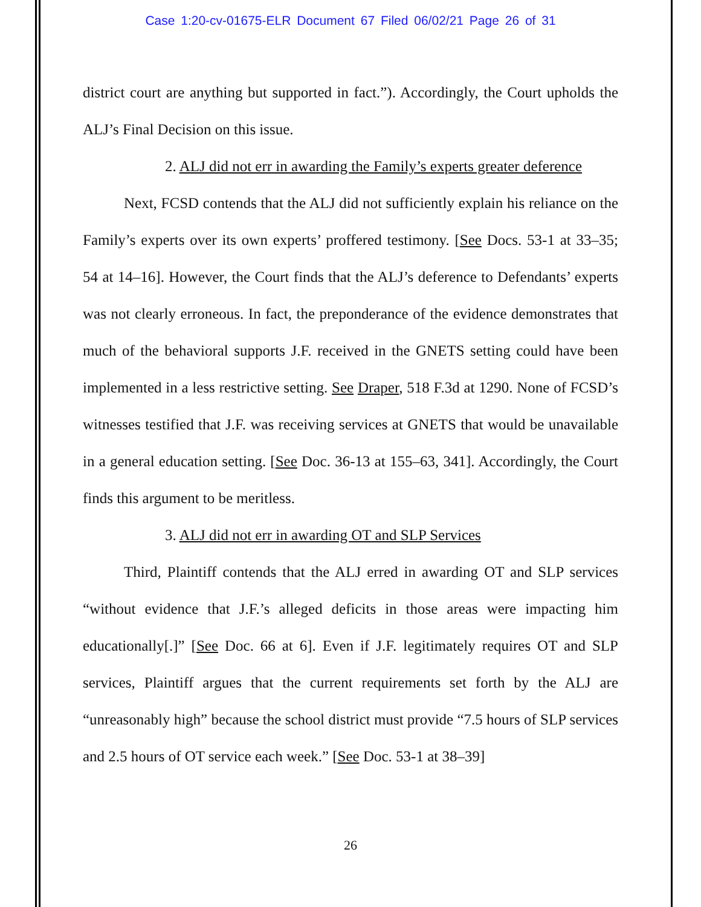Case 1:20-cv-01675-ELR Document 67 Filed 06/02/21 Page 26 of 31
district court are anything but supported in fact.”). Accordingly, the Court upholds the ALJ’s Final Decision on this issue.
2. ALJ did not err in awarding the Family’s experts greater deference
Next, FCSD contends that the ALJ did not sufficiently explain his reliance on the Family’s experts over its own experts’ proffered testimony. [See Docs. 53-1 at 33–35; 54 at 14–16]. However, the Court finds that the ALJ’s deference to Defendants’ experts was not clearly erroneous. In fact, the preponderance of the evidence demonstrates that much of the behavioral supports J.F. received in the GNETS setting could have been implemented in a less restrictive setting. See Draper, 518 F.3d at 1290. None of FCSD’s witnesses testified that J.F. was receiving services at GNETS that would be unavailable in a general education setting. [See Doc. 36-13 at 155–63, 341]. Accordingly, the Court finds this argument to be meritless.
3. ALJ did not err in awarding OT and SLP Services
Third, Plaintiff contends that the ALJ erred in awarding OT and SLP services “without evidence that J.F.’s alleged deficits in those areas were impacting him educationally[.]” [See Doc. 66 at 6]. Even if J.F. legitimately requires OT and SLP services, Plaintiff argues that the current requirements set forth by the ALJ are “unreasonably high” because the school district must provide “7.5 hours of SLP services and 2.5 hours of OT service each week.” [See Doc. 53-1 at 38–39]
26